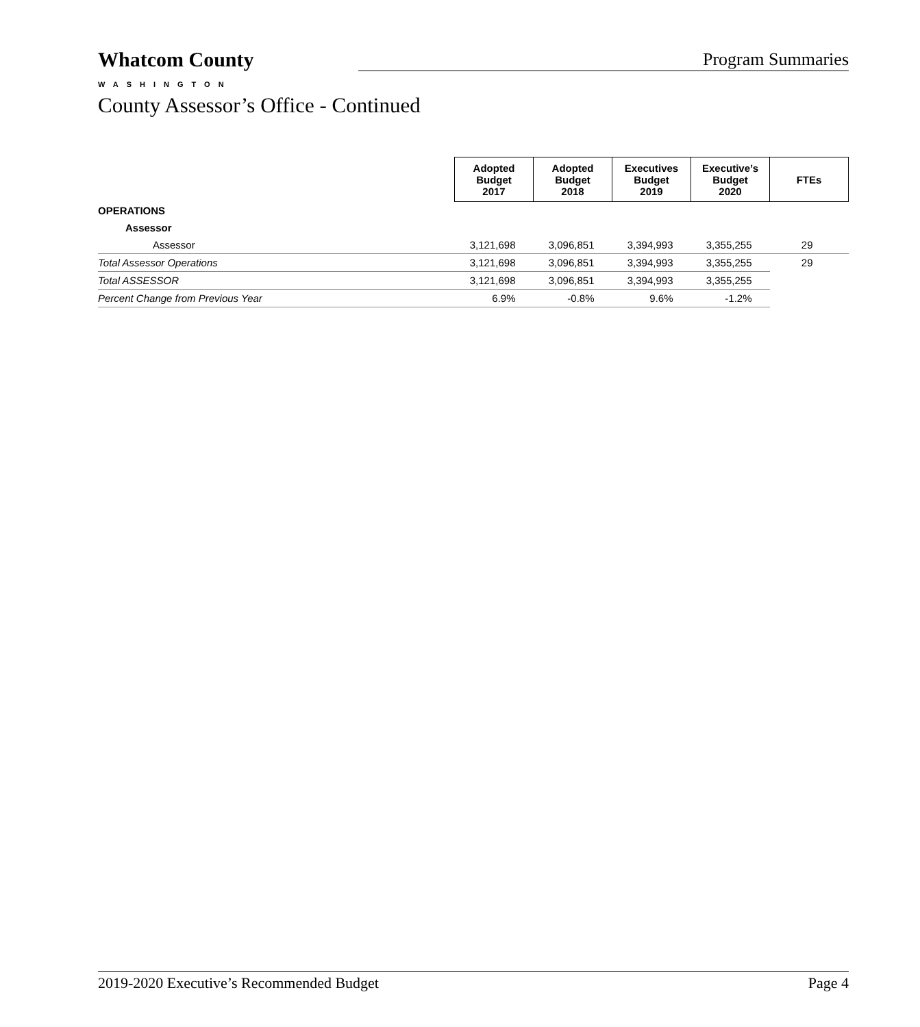Whatcom County
WASHINGTON
Program Summaries
County Assessor’s Office - Continued
| | Adopted Budget 2017 | Adopted Budget 2018 | Executives Budget 2019 | Executive’s Budget 2020 | FTEs |
| OPERATIONS | | | | | |
| Assessor | | | | | |
| Assessor | 3,121,698 | 3,096,851 | 3,394,993 | 3,355,255 | 29 |
| Total Assessor Operations | 3,121,698 | 3,096,851 | 3,394,993 | 3,355,255 | 29 |
| Total ASSESSOR | 3,121,698 | 3,096,851 | 3,394,993 | 3,355,255 | |
| Percent Change from Previous Year | 6.9% | -0.8% | 9.6% | -1.2% | |
2019-2020 Executive’s Recommended Budget Page 4